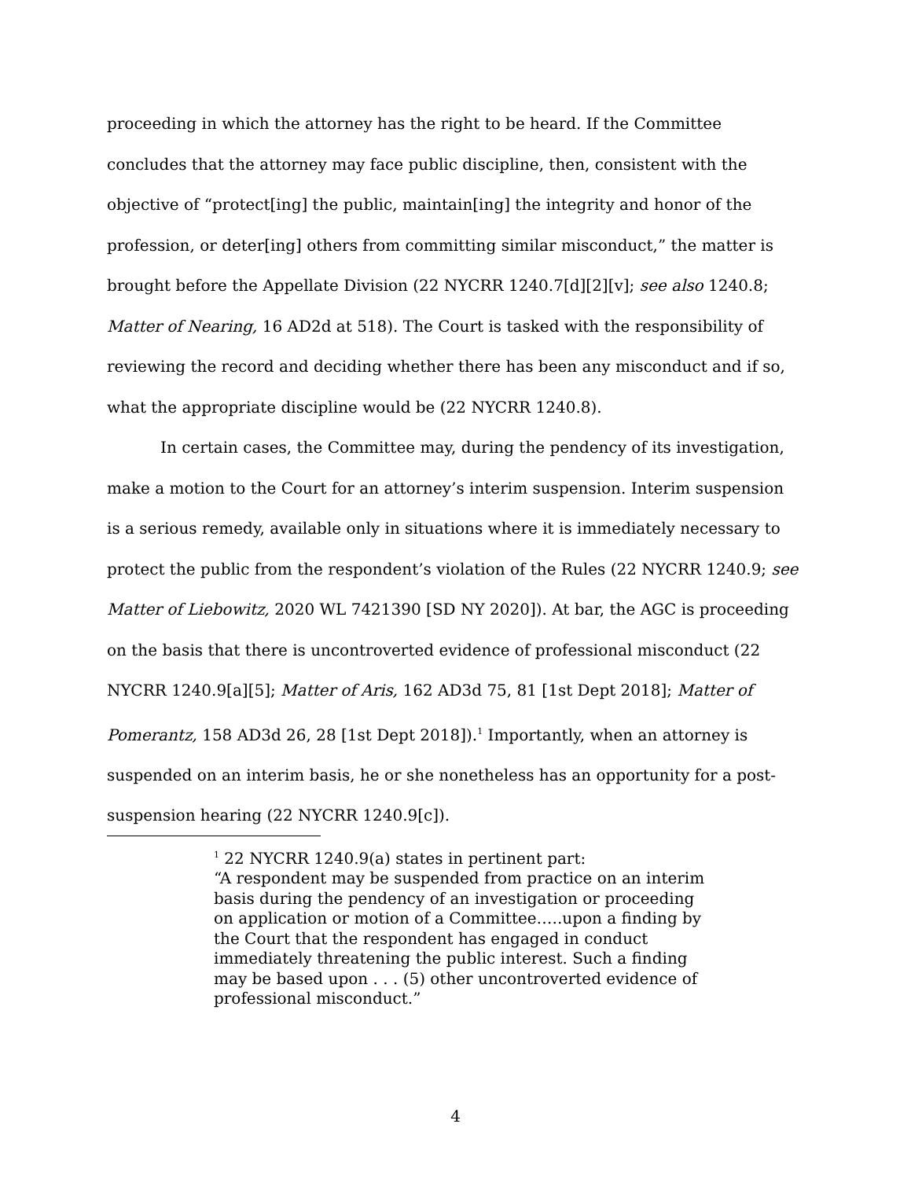proceeding in which the attorney has the right to be heard. If the Committee concludes that the attorney may face public discipline, then, consistent with the objective of “protect[ing] the public, maintain[ing] the integrity and honor of the profession, or deter[ing] others from committing similar misconduct,” the matter is brought before the Appellate Division (22 NYCRR 1240.7[d][2][v]; see also 1240.8; Matter of Nearing, 16 AD2d at 518). The Court is tasked with the responsibility of reviewing the record and deciding whether there has been any misconduct and if so, what the appropriate discipline would be (22 NYCRR 1240.8).
In certain cases, the Committee may, during the pendency of its investigation, make a motion to the Court for an attorney’s interim suspension. Interim suspension is a serious remedy, available only in situations where it is immediately necessary to protect the public from the respondent’s violation of the Rules (22 NYCRR 1240.9; see Matter of Liebowitz, 2020 WL 7421390 [SD NY 2020]). At bar, the AGC is proceeding on the basis that there is uncontroverted evidence of professional misconduct (22 NYCRR 1240.9[a][5]; Matter of Aris, 162 AD3d 75, 81 [1st Dept 2018]; Matter of Pomerantz, 158 AD3d 26, 28 [1st Dept 2018]).<sup>1</sup> Importantly, when an attorney is suspended on an interim basis, he or she nonetheless has an opportunity for a post-suspension hearing (22 NYCRR 1240.9[c]).
<sup>1</sup> 22 NYCRR 1240.9(a) states in pertinent part:
“A respondent may be suspended from practice on an interim basis during the pendency of an investigation or proceeding on application or motion of a Committee…..upon a finding by the Court that the respondent has engaged in conduct immediately threatening the public interest. Such a finding may be based upon . . . (5) other uncontroverted evidence of professional misconduct.”
4